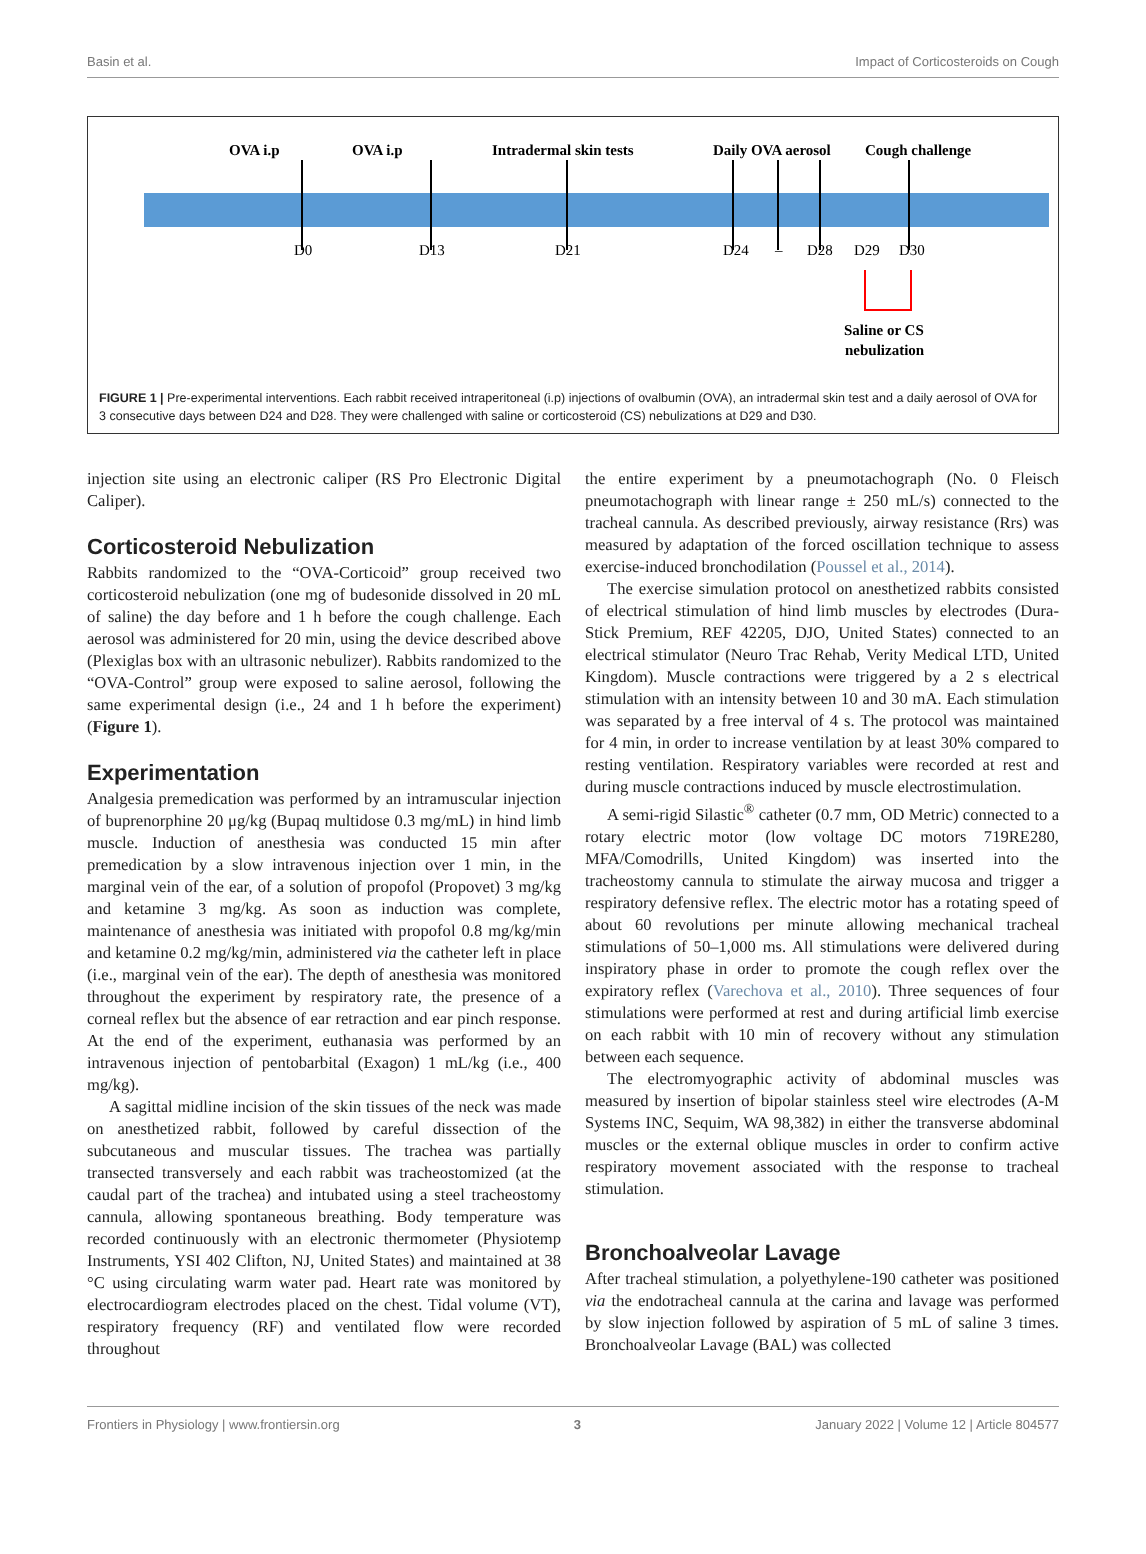Basin et al. Impact of Corticosteroids on Cough
OVA i.p
OVA i.p
Intradermal skin tests
Daily OVA aerosol
Cough challenge
D0
D13
D21
D24
–
D28
D29
D30
Saline or CS
nebulization
FIGURE 1 | Pre-experimental interventions. Each rabbit received intraperitoneal (i.p) injections of ovalbumin (OVA), an intradermal skin test and a daily aerosol of OVA for 3 consecutive days between D24 and D28. They were challenged with saline or corticosteroid (CS) nebulizations at D29 and D30.
injection site using an electronic caliper (RS Pro Electronic Digital Caliper).
Corticosteroid Nebulization
Rabbits randomized to the “OVA-Corticoid” group received two corticosteroid nebulization (one mg of budesonide dissolved in 20 mL of saline) the day before and 1 h before the cough challenge. Each aerosol was administered for 20 min, using the device described above (Plexiglas box with an ultrasonic nebulizer). Rabbits randomized to the “OVA-Control” group were exposed to saline aerosol, following the same experimental design (i.e., 24 and 1 h before the experiment) (Figure 1).
Experimentation
Analgesia premedication was performed by an intramuscular injection of buprenorphine 20 μg/kg (Bupaq multidose 0.3 mg/mL) in hind limb muscle. Induction of anesthesia was conducted 15 min after premedication by a slow intravenous injection over 1 min, in the marginal vein of the ear, of a solution of propofol (Propovet) 3 mg/kg and ketamine 3 mg/kg. As soon as induction was complete, maintenance of anesthesia was initiated with propofol 0.8 mg/kg/min and ketamine 0.2 mg/kg/min, administered via the catheter left in place (i.e., marginal vein of the ear). The depth of anesthesia was monitored throughout the experiment by respiratory rate, the presence of a corneal reflex but the absence of ear retraction and ear pinch response. At the end of the experiment, euthanasia was performed by an intravenous injection of pentobarbital (Exagon) 1 mL/kg (i.e., 400 mg/kg).
A sagittal midline incision of the skin tissues of the neck was made on anesthetized rabbit, followed by careful dissection of the subcutaneous and muscular tissues. The trachea was partially transected transversely and each rabbit was tracheostomized (at the caudal part of the trachea) and intubated using a steel tracheostomy cannula, allowing spontaneous breathing. Body temperature was recorded continuously with an electronic thermometer (Physiotemp Instruments, YSI 402 Clifton, NJ, United States) and maintained at 38 °C using circulating warm water pad. Heart rate was monitored by electrocardiogram electrodes placed on the chest. Tidal volume (VT), respiratory frequency (RF) and ventilated flow were recorded throughout
the entire experiment by a pneumotachograph (No. 0 Fleisch pneumotachograph with linear range ± 250 mL/s) connected to the tracheal cannula. As described previously, airway resistance (Rrs) was measured by adaptation of the forced oscillation technique to assess exercise-induced bronchodilation (Poussel et al., 2014).
The exercise simulation protocol on anesthetized rabbits consisted of electrical stimulation of hind limb muscles by electrodes (Dura-Stick Premium, REF 42205, DJO, United States) connected to an electrical stimulator (Neuro Trac Rehab, Verity Medical LTD, United Kingdom). Muscle contractions were triggered by a 2 s electrical stimulation with an intensity between 10 and 30 mA. Each stimulation was separated by a free interval of 4 s. The protocol was maintained for 4 min, in order to increase ventilation by at least 30% compared to resting ventilation. Respiratory variables were recorded at rest and during muscle contractions induced by muscle electrostimulation.
A semi-rigid Silastic<sup>®</sup> catheter (0.7 mm, OD Metric) connected to a rotary electric motor (low voltage DC motors 719RE280, MFA/Comodrills, United Kingdom) was inserted into the tracheostomy cannula to stimulate the airway mucosa and trigger a respiratory defensive reflex. The electric motor has a rotating speed of about 60 revolutions per minute allowing mechanical tracheal stimulations of 50–1,000 ms. All stimulations were delivered during inspiratory phase in order to promote the cough reflex over the expiratory reflex (Varechova et al., 2010). Three sequences of four stimulations were performed at rest and during artificial limb exercise on each rabbit with 10 min of recovery without any stimulation between each sequence.
The electromyographic activity of abdominal muscles was measured by insertion of bipolar stainless steel wire electrodes (A-M Systems INC, Sequim, WA 98,382) in either the transverse abdominal muscles or the external oblique muscles in order to confirm active respiratory movement associated with the response to tracheal stimulation.
Bronchoalveolar Lavage
After tracheal stimulation, a polyethylene-190 catheter was positioned via the endotracheal cannula at the carina and lavage was performed by slow injection followed by aspiration of 5 mL of saline 3 times. Bronchoalveolar Lavage (BAL) was collected
Frontiers in Physiology | www.frontiersin.org 3 January 2022 | Volume 12 | Article 804577